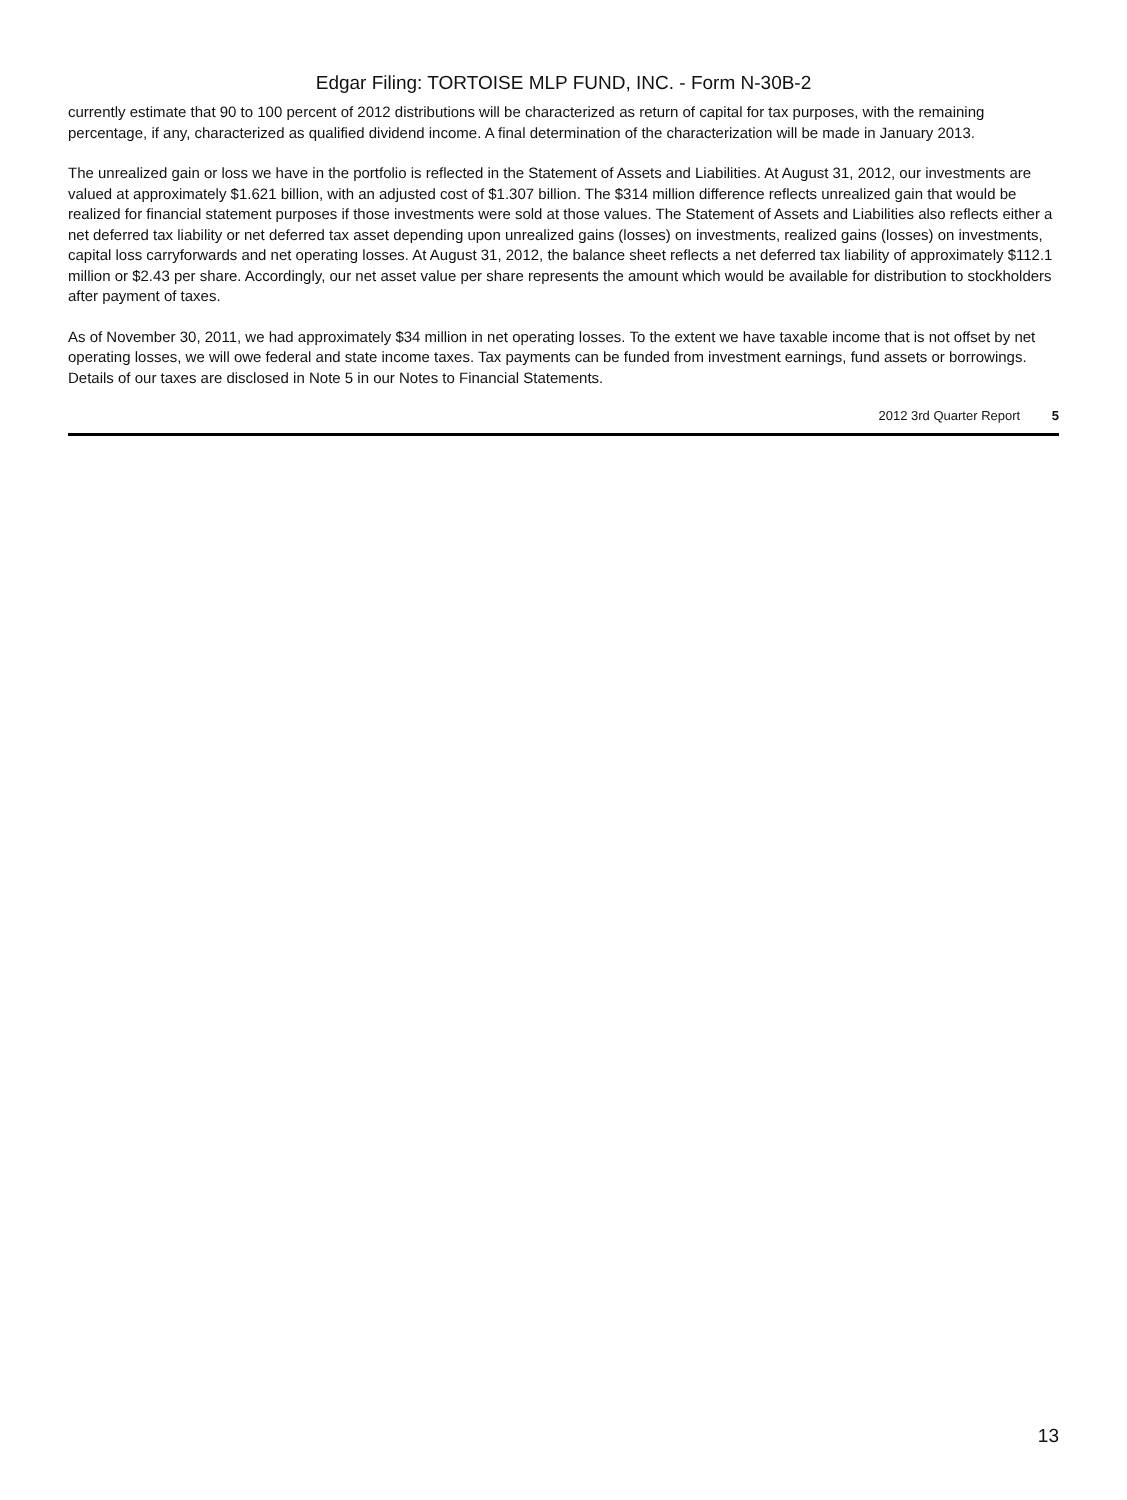Edgar Filing: TORTOISE MLP FUND, INC. - Form N-30B-2
currently estimate that 90 to 100 percent of 2012 distributions will be characterized as return of capital for tax purposes, with the remaining percentage, if any, characterized as qualified dividend income. A final determination of the characterization will be made in January 2013.
The unrealized gain or loss we have in the portfolio is reflected in the Statement of Assets and Liabilities. At August 31, 2012, our investments are valued at approximately $1.621 billion, with an adjusted cost of $1.307 billion. The $314 million difference reflects unrealized gain that would be realized for financial statement purposes if those investments were sold at those values. The Statement of Assets and Liabilities also reflects either a net deferred tax liability or net deferred tax asset depending upon unrealized gains (losses) on investments, realized gains (losses) on investments, capital loss carryforwards and net operating losses. At August 31, 2012, the balance sheet reflects a net deferred tax liability of approximately $112.1 million or $2.43 per share. Accordingly, our net asset value per share represents the amount which would be available for distribution to stockholders after payment of taxes.
As of November 30, 2011, we had approximately $34 million in net operating losses. To the extent we have taxable income that is not offset by net operating losses, we will owe federal and state income taxes. Tax payments can be funded from investment earnings, fund assets or borrowings. Details of our taxes are disclosed in Note 5 in our Notes to Financial Statements.
2012 3rd Quarter Report 5
13